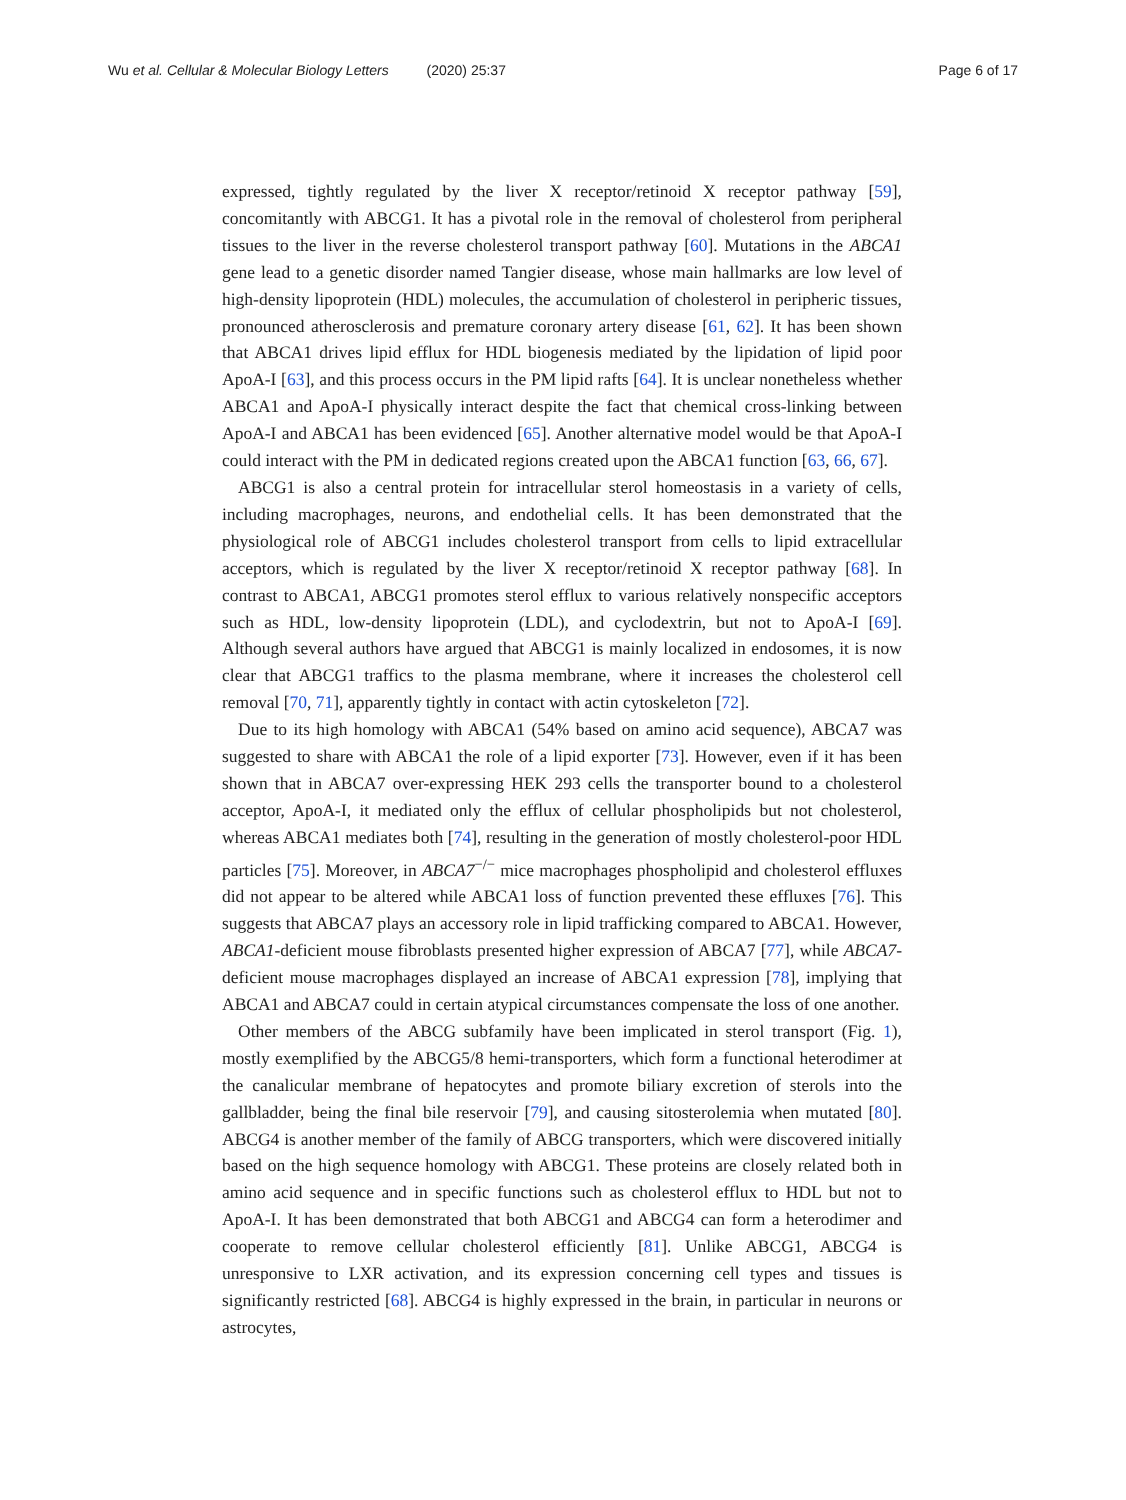Wu et al. Cellular & Molecular Biology Letters (2020) 25:37
Page 6 of 17
expressed, tightly regulated by the liver X receptor/retinoid X receptor pathway [59], concomitantly with ABCG1. It has a pivotal role in the removal of cholesterol from peripheral tissues to the liver in the reverse cholesterol transport pathway [60]. Mutations in the ABCA1 gene lead to a genetic disorder named Tangier disease, whose main hallmarks are low level of high-density lipoprotein (HDL) molecules, the accumulation of cholesterol in peripheric tissues, pronounced atherosclerosis and premature coronary artery disease [61, 62]. It has been shown that ABCA1 drives lipid efflux for HDL biogenesis mediated by the lipidation of lipid poor ApoA-I [63], and this process occurs in the PM lipid rafts [64]. It is unclear nonetheless whether ABCA1 and ApoA-I physically interact despite the fact that chemical cross-linking between ApoA-I and ABCA1 has been evidenced [65]. Another alternative model would be that ApoA-I could interact with the PM in dedicated regions created upon the ABCA1 function [63, 66, 67].
ABCG1 is also a central protein for intracellular sterol homeostasis in a variety of cells, including macrophages, neurons, and endothelial cells. It has been demonstrated that the physiological role of ABCG1 includes cholesterol transport from cells to lipid extracellular acceptors, which is regulated by the liver X receptor/retinoid X receptor pathway [68]. In contrast to ABCA1, ABCG1 promotes sterol efflux to various relatively nonspecific acceptors such as HDL, low-density lipoprotein (LDL), and cyclodextrin, but not to ApoA-I [69]. Although several authors have argued that ABCG1 is mainly localized in endosomes, it is now clear that ABCG1 traffics to the plasma membrane, where it increases the cholesterol cell removal [70, 71], apparently tightly in contact with actin cytoskeleton [72].
Due to its high homology with ABCA1 (54% based on amino acid sequence), ABCA7 was suggested to share with ABCA1 the role of a lipid exporter [73]. However, even if it has been shown that in ABCA7 over-expressing HEK 293 cells the transporter bound to a cholesterol acceptor, ApoA-I, it mediated only the efflux of cellular phospholipids but not cholesterol, whereas ABCA1 mediates both [74], resulting in the generation of mostly cholesterol-poor HDL particles [75]. Moreover, in ABCA7<sup>−/−</sup> mice macrophages phospholipid and cholesterol effluxes did not appear to be altered while ABCA1 loss of function prevented these effluxes [76]. This suggests that ABCA7 plays an accessory role in lipid trafficking compared to ABCA1. However, ABCA1-deficient mouse fibroblasts presented higher expression of ABCA7 [77], while ABCA7-deficient mouse macrophages displayed an increase of ABCA1 expression [78], implying that ABCA1 and ABCA7 could in certain atypical circumstances compensate the loss of one another.
Other members of the ABCG subfamily have been implicated in sterol transport (Fig. 1), mostly exemplified by the ABCG5/8 hemi-transporters, which form a functional heterodimer at the canalicular membrane of hepatocytes and promote biliary excretion of sterols into the gallbladder, being the final bile reservoir [79], and causing sitosterolemia when mutated [80]. ABCG4 is another member of the family of ABCG transporters, which were discovered initially based on the high sequence homology with ABCG1. These proteins are closely related both in amino acid sequence and in specific functions such as cholesterol efflux to HDL but not to ApoA-I. It has been demonstrated that both ABCG1 and ABCG4 can form a heterodimer and cooperate to remove cellular cholesterol efficiently [81]. Unlike ABCG1, ABCG4 is unresponsive to LXR activation, and its expression concerning cell types and tissues is significantly restricted [68]. ABCG4 is highly expressed in the brain, in particular in neurons or astrocytes,